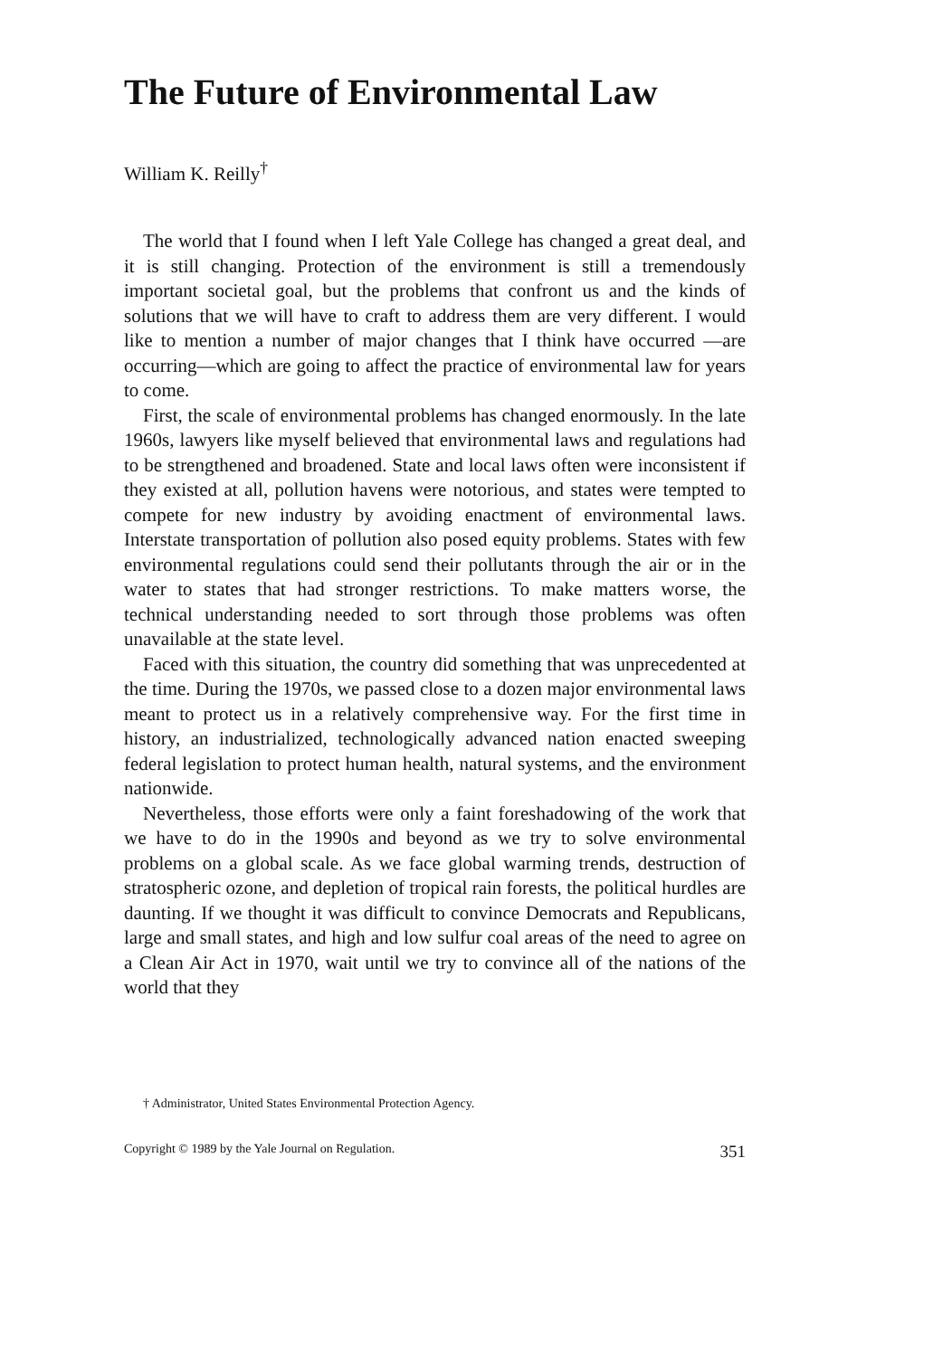The Future of Environmental Law
William K. Reilly<sup>†</sup>
The world that I found when I left Yale College has changed a great deal, and it is still changing. Protection of the environment is still a tremendously important societal goal, but the problems that confront us and the kinds of solutions that we will have to craft to address them are very different. I would like to mention a number of major changes that I think have occurred —are occurring—which are going to affect the practice of environmental law for years to come.
First, the scale of environmental problems has changed enormously. In the late 1960s, lawyers like myself believed that environmental laws and regulations had to be strengthened and broadened. State and local laws often were inconsistent if they existed at all, pollution havens were notorious, and states were tempted to compete for new industry by avoiding enactment of environmental laws. Interstate transportation of pollution also posed equity problems. States with few environmental regulations could send their pollutants through the air or in the water to states that had stronger restrictions. To make matters worse, the technical understanding needed to sort through those problems was often unavailable at the state level.
Faced with this situation, the country did something that was unprecedented at the time. During the 1970s, we passed close to a dozen major environmental laws meant to protect us in a relatively comprehensive way. For the first time in history, an industrialized, technologically advanced nation enacted sweeping federal legislation to protect human health, natural systems, and the environment nationwide.
Nevertheless, those efforts were only a faint foreshadowing of the work that we have to do in the 1990s and beyond as we try to solve environmental problems on a global scale. As we face global warming trends, destruction of stratospheric ozone, and depletion of tropical rain forests, the political hurdles are daunting. If we thought it was difficult to convince Democrats and Republicans, large and small states, and high and low sulfur coal areas of the need to agree on a Clean Air Act in 1970, wait until we try to convince all of the nations of the world that they
† Administrator, United States Environmental Protection Agency.
Copyright © 1989 by the Yale Journal on Regulation. 351